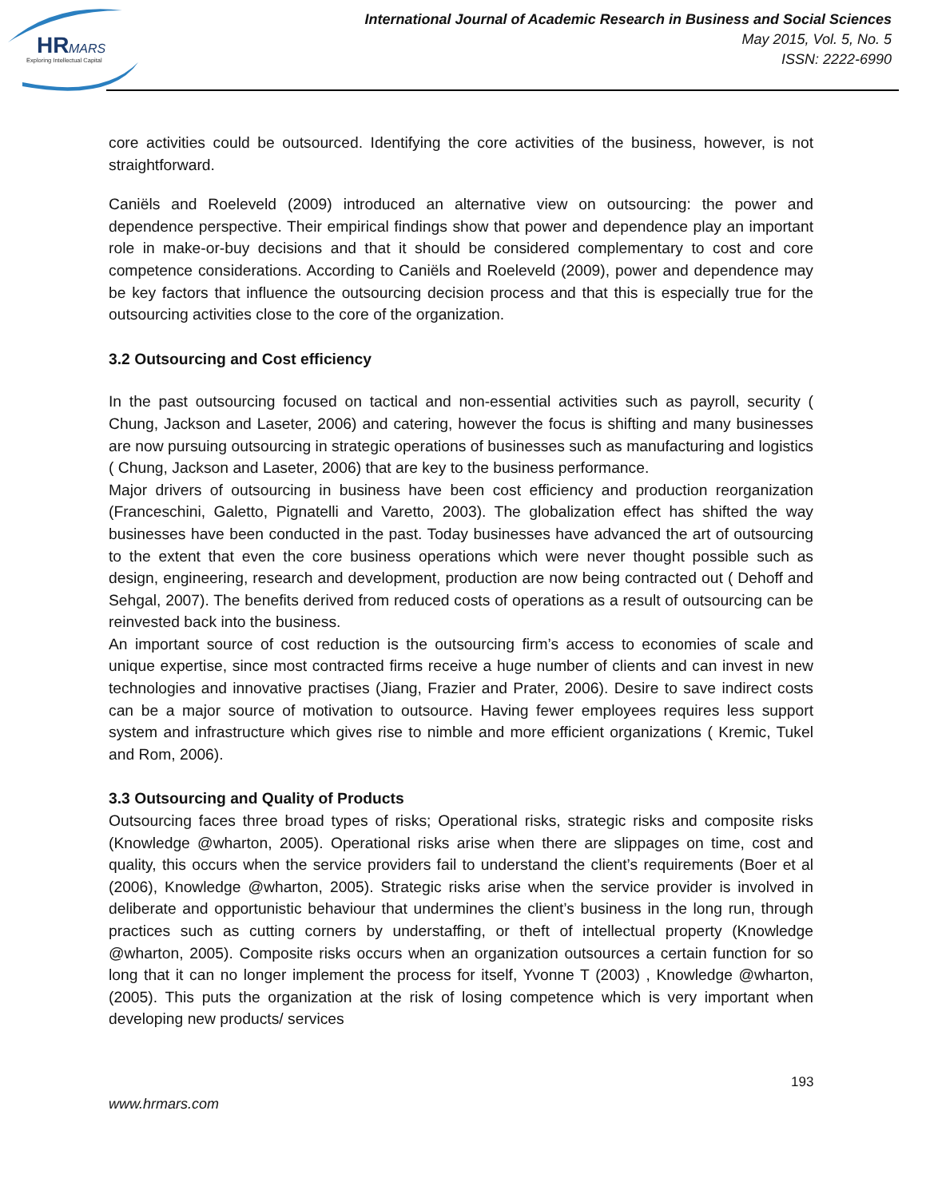HR
MARS
Exploring Intellectual Capital
International Journal of Academic Research in Business and Social Sciences
May 2015, Vol. 5, No. 5
ISSN: 2222-6990
core activities could be outsourced. Identifying the core activities of the business, however, is not straightforward.
Caniëls and Roeleveld (2009) introduced an alternative view on outsourcing: the power and dependence perspective. Their empirical findings show that power and dependence play an important role in make-or-buy decisions and that it should be considered complementary to cost and core competence considerations. According to Caniëls and Roeleveld (2009), power and dependence may be key factors that influence the outsourcing decision process and that this is especially true for the outsourcing activities close to the core of the organization.
3.2 Outsourcing and Cost efficiency
In the past outsourcing focused on tactical and non-essential activities such as payroll, security ( Chung, Jackson and Laseter, 2006) and catering, however the focus is shifting and many businesses are now pursuing outsourcing in strategic operations of businesses such as manufacturing and logistics ( Chung, Jackson and Laseter, 2006) that are key to the business performance.
Major drivers of outsourcing in business have been cost efficiency and production reorganization (Franceschini, Galetto, Pignatelli and Varetto, 2003). The globalization effect has shifted the way businesses have been conducted in the past. Today businesses have advanced the art of outsourcing to the extent that even the core business operations which were never thought possible such as design, engineering, research and development, production are now being contracted out ( Dehoff and Sehgal, 2007). The benefits derived from reduced costs of operations as a result of outsourcing can be reinvested back into the business.
An important source of cost reduction is the outsourcing firm’s access to economies of scale and unique expertise, since most contracted firms receive a huge number of clients and can invest in new technologies and innovative practises (Jiang, Frazier and Prater, 2006). Desire to save indirect costs can be a major source of motivation to outsource. Having fewer employees requires less support system and infrastructure which gives rise to nimble and more efficient organizations ( Kremic, Tukel and Rom, 2006).
3.3 Outsourcing and Quality of Products
Outsourcing faces three broad types of risks; Operational risks, strategic risks and composite risks (Knowledge @wharton, 2005). Operational risks arise when there are slippages on time, cost and quality, this occurs when the service providers fail to understand the client’s requirements (Boer et al (2006), Knowledge @wharton, 2005). Strategic risks arise when the service provider is involved in deliberate and opportunistic behaviour that undermines the client’s business in the long run, through practices such as cutting corners by understaffing, or theft of intellectual property (Knowledge @wharton, 2005). Composite risks occurs when an organization outsources a certain function for so long that it can no longer implement the process for itself, Yvonne T (2003) , Knowledge @wharton,(2005). This puts the organization at the risk of losing competence which is very important when developing new products/ services
193
www.hrmars.com